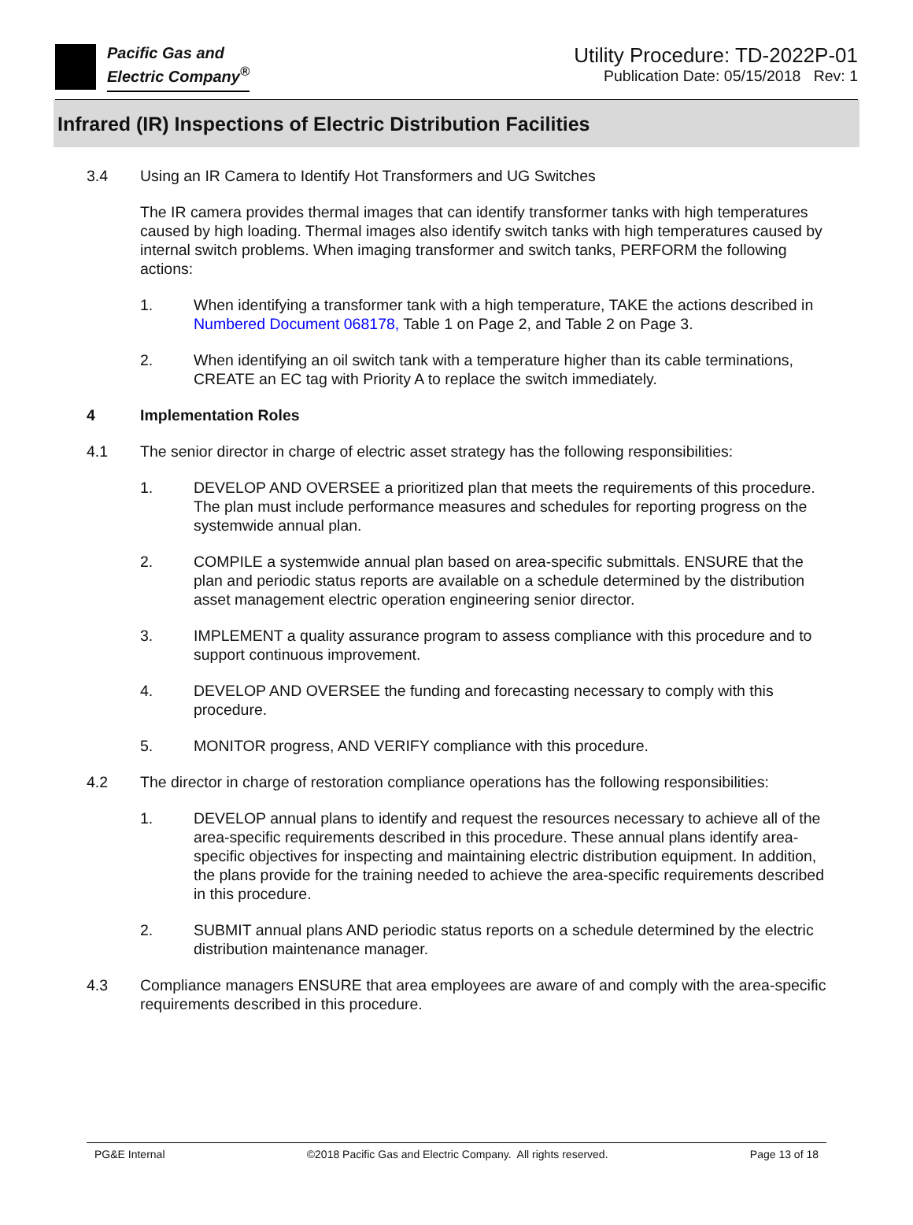Pacific Gas and
Electric Company<sup>®</sup>
Utility Procedure: TD-2022P-01
Publication Date: 05/15/2018 Rev: 1
Infrared (IR) Inspections of Electric Distribution Facilities
3.4 Using an IR Camera to Identify Hot Transformers and UG Switches
The IR camera provides thermal images that can identify transformer tanks with high temperatures caused by high loading. Thermal images also identify switch tanks with high temperatures caused by internal switch problems. When imaging transformer and switch tanks, PERFORM the following actions:
1. When identifying a transformer tank with a high temperature, TAKE the actions described in Numbered Document 068178, Table 1 on Page 2, and Table 2 on Page 3.
2. When identifying an oil switch tank with a temperature higher than its cable terminations, CREATE an EC tag with Priority A to replace the switch immediately.
4 Implementation Roles
4.1 The senior director in charge of electric asset strategy has the following responsibilities:
1. DEVELOP AND OVERSEE a prioritized plan that meets the requirements of this procedure. The plan must include performance measures and schedules for reporting progress on the systemwide annual plan.
2. COMPILE a systemwide annual plan based on area-specific submittals. ENSURE that the plan and periodic status reports are available on a schedule determined by the distribution asset management electric operation engineering senior director.
3. IMPLEMENT a quality assurance program to assess compliance with this procedure and to support continuous improvement.
4. DEVELOP AND OVERSEE the funding and forecasting necessary to comply with this procedure.
5. MONITOR progress, AND VERIFY compliance with this procedure.
4.2 The director in charge of restoration compliance operations has the following responsibilities:
1. DEVELOP annual plans to identify and request the resources necessary to achieve all of the area-specific requirements described in this procedure. These annual plans identify area-specific objectives for inspecting and maintaining electric distribution equipment. In addition, the plans provide for the training needed to achieve the area-specific requirements described in this procedure.
2. SUBMIT annual plans AND periodic status reports on a schedule determined by the electric distribution maintenance manager.
4.3 Compliance managers ENSURE that area employees are aware of and comply with the area-specific requirements described in this procedure.
PG&E Internal ©2018 Pacific Gas and Electric Company. All rights reserved. Page 13 of 18